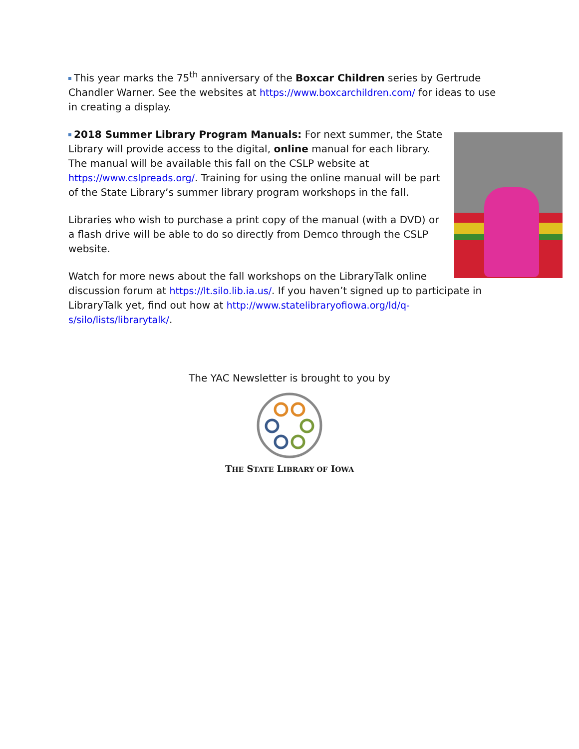This year marks the 75<sup>th</sup> anniversary of the Boxcar Children series by Gertrude Chandler Warner. See the websites at https://www.boxcarchildren.com/ for ideas to use in creating a display.
2018 Summer Library Program Manuals: For next summer, the State Library will provide access to the digital, online manual for each library. The manual will be available this fall on the CSLP website at https://www.cslpreads.org/. Training for using the online manual will be part of the State Library’s summer library program workshops in the fall.
Libraries who wish to purchase a print copy of the manual (with a DVD) or a flash drive will be able to do so directly from Demco through the CSLP website.
Watch for more news about the fall workshops on the LibraryTalk online discussion forum at https://lt.silo.lib.ia.us/. If you haven’t signed up to participate in LibraryTalk yet, find out how at http://www.statelibraryofiowa.org/ld/q-s/silo/lists/librarytalk/.
The YAC Newsletter is brought to you by
THE STATE LIBRARY OF IOWA